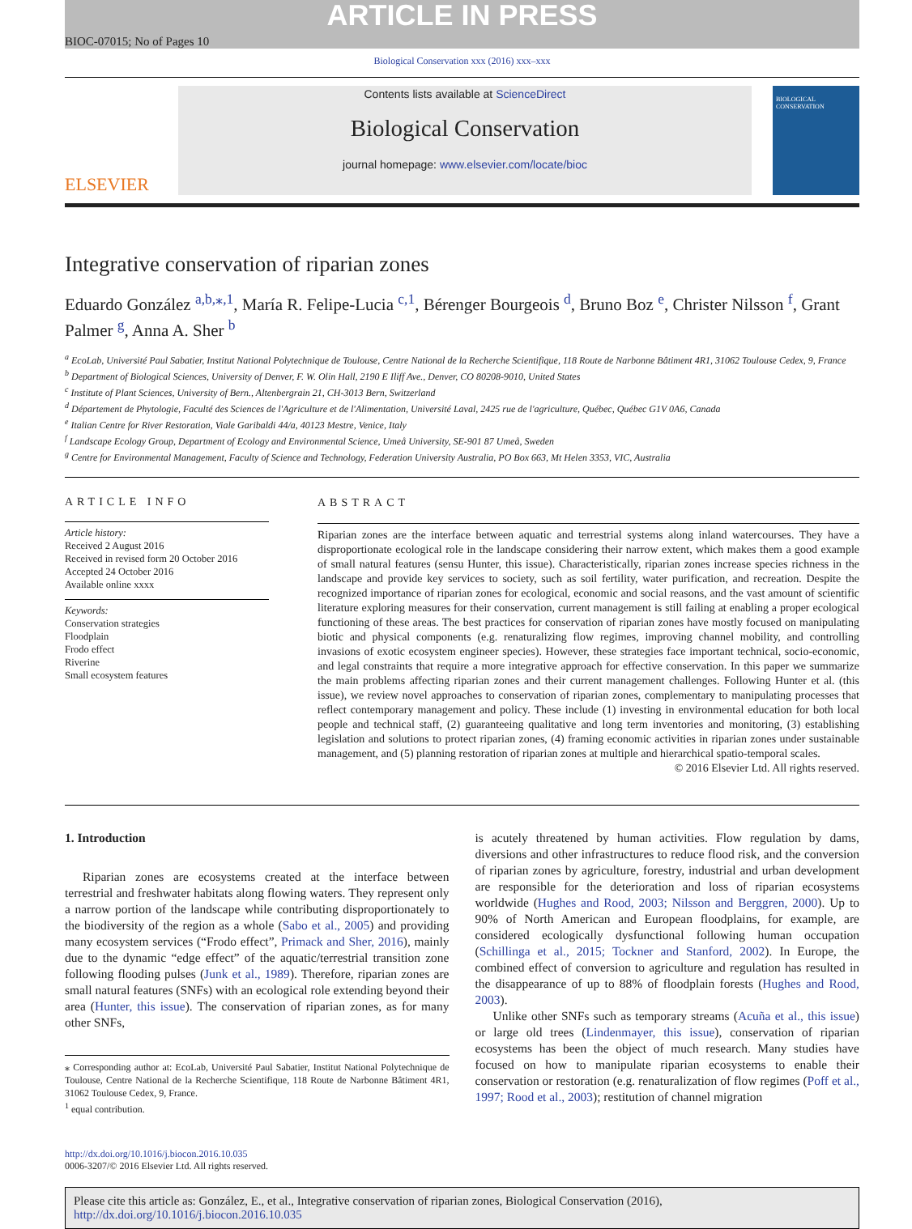ARTICLE IN PRESS
BIOC-07015; No of Pages 10
Biological Conservation xxx (2016) xxx–xxx
ELSEVIER
Contents lists available at ScienceDirect
Biological Conservation
journal homepage: www.elsevier.com/locate/bioc
BIOLOGICAL CONSERVATION
Integrative conservation of riparian zones
Eduardo González <sup>a,b,⁎,1</sup>, María R. Felipe-Lucia <sup>c,1</sup>, Bérenger Bourgeois <sup>d</sup>, Bruno Boz <sup>e</sup>, Christer Nilsson <sup>f</sup>, Grant Palmer <sup>g</sup>, Anna A. Sher <sup>b</sup>
<sup>a</sup> EcoLab, Université Paul Sabatier, Institut National Polytechnique de Toulouse, Centre National de la Recherche Scientifique, 118 Route de Narbonne Bâtiment 4R1, 31062 Toulouse Cedex, 9, France
<sup>b</sup> Department of Biological Sciences, University of Denver, F. W. Olin Hall, 2190 E Iliff Ave., Denver, CO 80208-9010, United States
<sup>c</sup> Institute of Plant Sciences, University of Bern., Altenbergrain 21, CH-3013 Bern, Switzerland
<sup>d</sup> Département de Phytologie, Faculté des Sciences de l'Agriculture et de l'Alimentation, Université Laval, 2425 rue de l'agriculture, Québec, Québec G1V 0A6, Canada
<sup>e</sup> Italian Centre for River Restoration, Viale Garibaldi 44/a, 40123 Mestre, Venice, Italy
<sup>f</sup> Landscape Ecology Group, Department of Ecology and Environmental Science, Umeå University, SE-901 87 Umeå, Sweden
<sup>g</sup> Centre for Environmental Management, Faculty of Science and Technology, Federation University Australia, PO Box 663, Mt Helen 3353, VIC, Australia
ARTICLE INFO
Article history:
Received 2 August 2016
Received in revised form 20 October 2016
Accepted 24 October 2016
Available online xxxx
Keywords:
Conservation strategies
Floodplain
Frodo effect
Riverine
Small ecosystem features
ABSTRACT
Riparian zones are the interface between aquatic and terrestrial systems along inland watercourses. They have a disproportionate ecological role in the landscape considering their narrow extent, which makes them a good example of small natural features (sensu Hunter, this issue). Characteristically, riparian zones increase species richness in the landscape and provide key services to society, such as soil fertility, water purification, and recreation. Despite the recognized importance of riparian zones for ecological, economic and social reasons, and the vast amount of scientific literature exploring measures for their conservation, current management is still failing at enabling a proper ecological functioning of these areas. The best practices for conservation of riparian zones have mostly focused on manipulating biotic and physical components (e.g. renaturalizing flow regimes, improving channel mobility, and controlling invasions of exotic ecosystem engineer species). However, these strategies face important technical, socio-economic, and legal constraints that require a more integrative approach for effective conservation. In this paper we summarize the main problems affecting riparian zones and their current management challenges. Following Hunter et al. (this issue), we review novel approaches to conservation of riparian zones, complementary to manipulating processes that reflect contemporary management and policy. These include (1) investing in environmental education for both local people and technical staff, (2) guaranteeing qualitative and long term inventories and monitoring, (3) establishing legislation and solutions to protect riparian zones, (4) framing economic activities in riparian zones under sustainable management, and (5) planning restoration of riparian zones at multiple and hierarchical spatio-temporal scales.
© 2016 Elsevier Ltd. All rights reserved.
1. Introduction
Riparian zones are ecosystems created at the interface between terrestrial and freshwater habitats along flowing waters. They represent only a narrow portion of the landscape while contributing disproportionately to the biodiversity of the region as a whole (Sabo et al., 2005) and providing many ecosystem services (“Frodo effect”, Primack and Sher, 2016), mainly due to the dynamic “edge effect” of the aquatic/terrestrial transition zone following flooding pulses (Junk et al., 1989). Therefore, riparian zones are small natural features (SNFs) with an ecological role extending beyond their area (Hunter, this issue). The conservation of riparian zones, as for many other SNFs,
⁎ Corresponding author at: EcoLab, Université Paul Sabatier, Institut National Polytechnique de Toulouse, Centre National de la Recherche Scientifique, 118 Route de Narbonne Bâtiment 4R1, 31062 Toulouse Cedex, 9, France.
<sup>1</sup> equal contribution.
is acutely threatened by human activities. Flow regulation by dams, diversions and other infrastructures to reduce flood risk, and the conversion of riparian zones by agriculture, forestry, industrial and urban development are responsible for the deterioration and loss of riparian ecosystems worldwide (Hughes and Rood, 2003; Nilsson and Berggren, 2000). Up to 90% of North American and European floodplains, for example, are considered ecologically dysfunctional following human occupation (Schillinga et al., 2015; Tockner and Stanford, 2002). In Europe, the combined effect of conversion to agriculture and regulation has resulted in the disappearance of up to 88% of floodplain forests (Hughes and Rood, 2003).
Unlike other SNFs such as temporary streams (Acuña et al., this issue) or large old trees (Lindenmayer, this issue), conservation of riparian ecosystems has been the object of much research. Many studies have focused on how to manipulate riparian ecosystems to enable their conservation or restoration (e.g. renaturalization of flow regimes (Poff et al., 1997; Rood et al., 2003); restitution of channel migration
http://dx.doi.org/10.1016/j.biocon.2016.10.035
0006-3207/© 2016 Elsevier Ltd. All rights reserved.
Please cite this article as: González, E., et al., Integrative conservation of riparian zones, Biological Conservation (2016), http://dx.doi.org/10.1016/j.biocon.2016.10.035